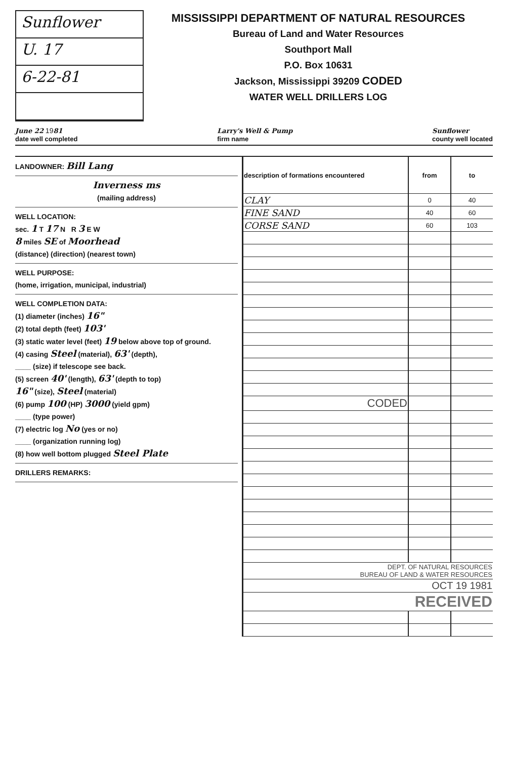Sunflower
U. 17
6-22-81
MISSISSIPPI DEPARTMENT OF NATURAL RESOURCES
Bureau of Land and Water Resources
Southport Mall
P.O. Box 10631
Jackson, Mississippi 39209 CODED
WATER WELL DRILLERS LOG
June 22 1981
date well completed
Larry's Well & Pump
firm name
Sunflower
county well located
LANDOWNER: Bill Lang
Inverness ms
(mailing address)
WELL LOCATION:
sec. 1 T 17 N R 3 E W
8 miles SE of Moorhead
(distance) (direction) (nearest town)
WELL PURPOSE:
(home, irrigation, municipal, industrial)
WELL COMPLETION DATA:
(1) diameter (inches) 16"
(2) total depth (feet) 103'
(3) static water level (feet) 19 below above top of ground.
(4) casing Steel (material), 63' (depth),
____ (size) if telescope see back.
(5) screen 40' (length), 63' (depth to top)
16" (size), Steel (material)
(6) pump 100 (HP) 3000 (yield gpm)
____ (type power)
(7) electric log No (yes or no)
____ (organization running log)
(8) how well bottom plugged Steel Plate
DRILLERS REMARKS:
| description of formations encountered | from | to |
| --- | --- | --- |
| CLAY | 0 | 40 |
| FINE SAND | 40 | 60 |
| CORSE SAND | 60 | 103 |
| CODED | | |
| DEPT. OF NATURAL RESOURCES BUREAU OF LAND & WATER RESOURCES | | |
| OCT 19 1981 | | |
| RECEIVED | | |